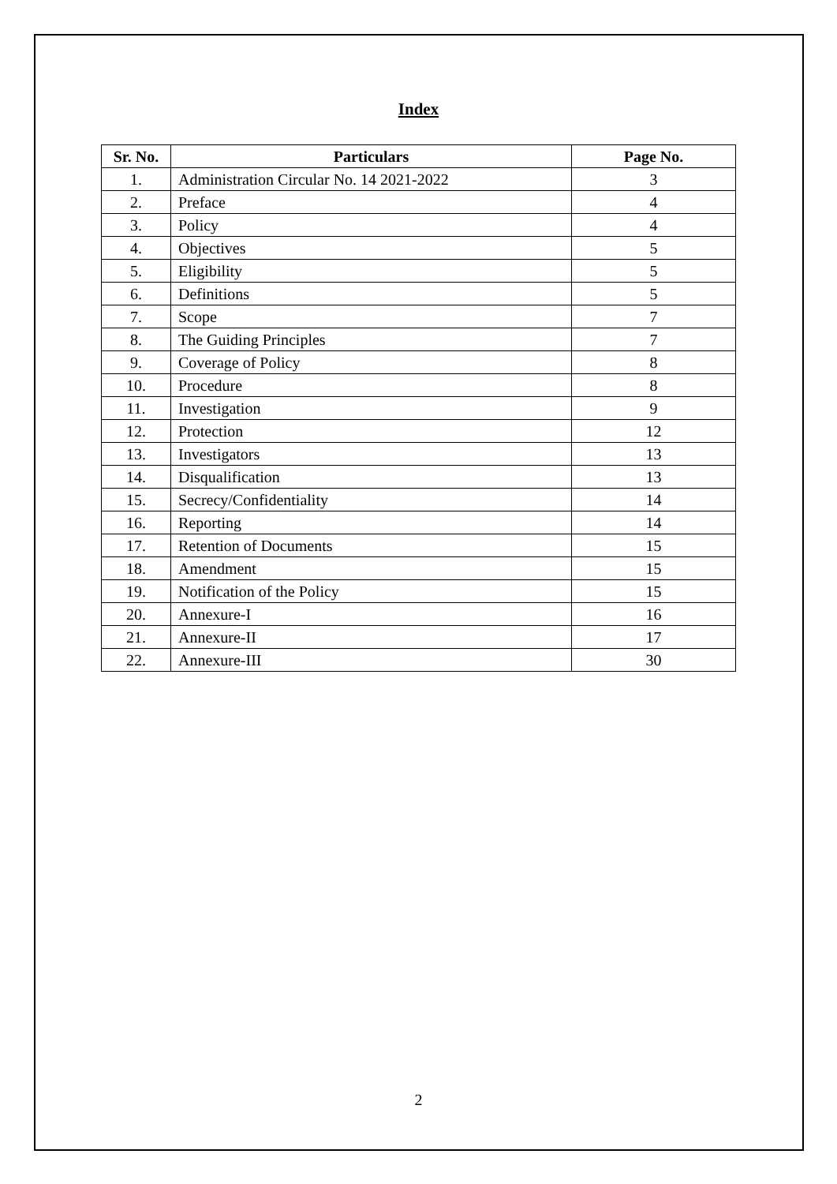Index
| Sr. No. | Particulars | Page No. |
| --- | --- | --- |
| 1. | Administration Circular No. 14 2021-2022 | 3 |
| 2. | Preface | 4 |
| 3. | Policy | 4 |
| 4. | Objectives | 5 |
| 5. | Eligibility | 5 |
| 6. | Definitions | 5 |
| 7. | Scope | 7 |
| 8. | The Guiding Principles | 7 |
| 9. | Coverage of Policy | 8 |
| 10. | Procedure | 8 |
| 11. | Investigation | 9 |
| 12. | Protection | 12 |
| 13. | Investigators | 13 |
| 14. | Disqualification | 13 |
| 15. | Secrecy/Confidentiality | 14 |
| 16. | Reporting | 14 |
| 17. | Retention of Documents | 15 |
| 18. | Amendment | 15 |
| 19. | Notification of the Policy | 15 |
| 20. | Annexure-I | 16 |
| 21. | Annexure-II | 17 |
| 22. | Annexure-III | 30 |
2